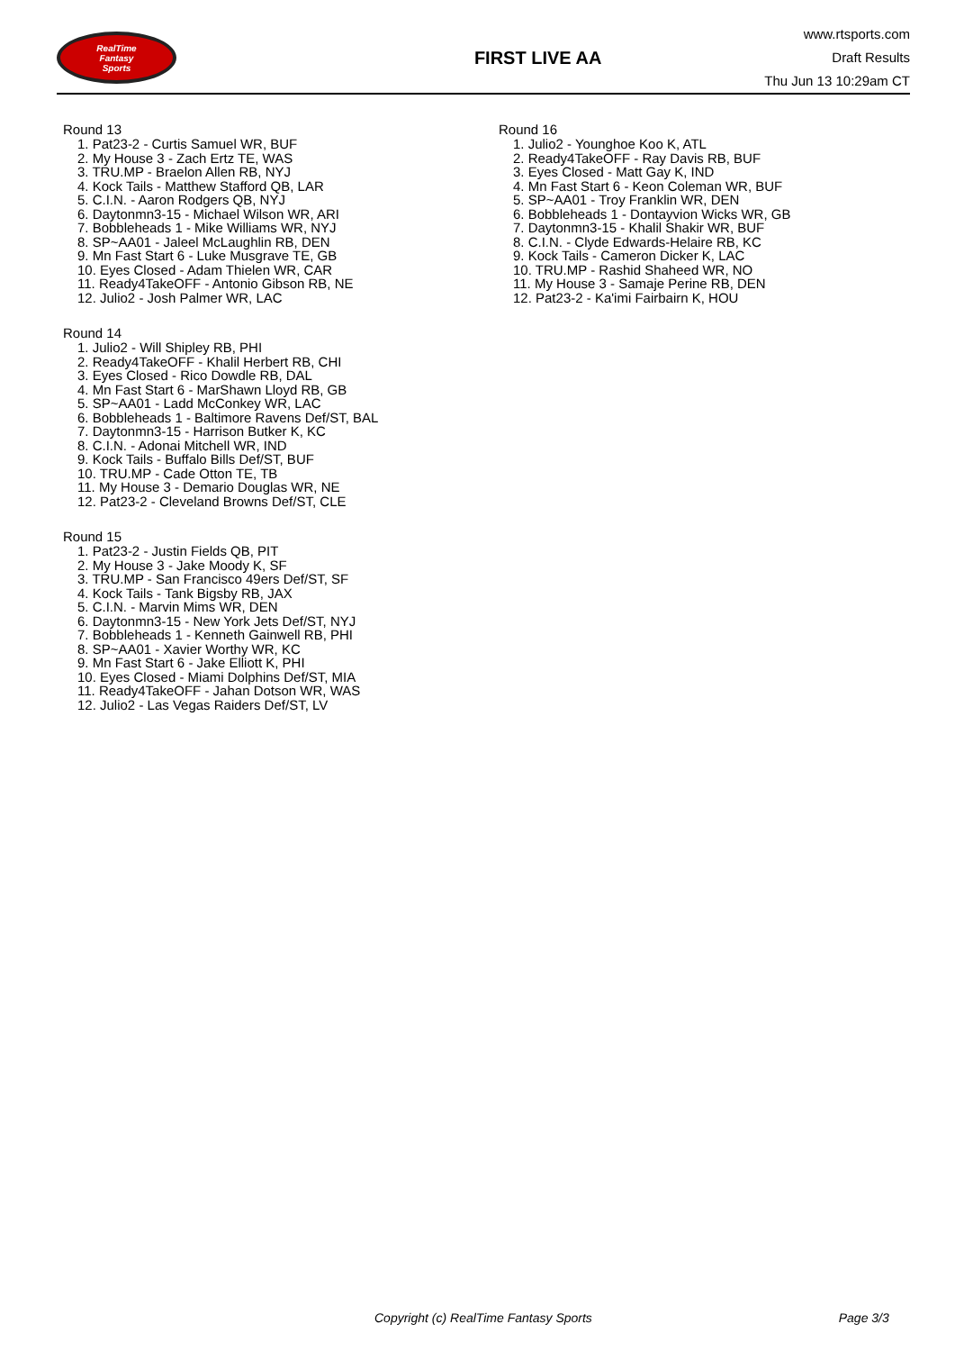RealTime
Fantasy
Sports
FIRST LIVE AA
www.rtsports.com
Draft Results
Thu Jun 13 10:29am CT
Round 13
1. Pat23-2 - Curtis Samuel WR, BUF
2. My House 3 - Zach Ertz TE, WAS
3. TRU.MP - Braelon Allen RB, NYJ
4. Kock Tails - Matthew Stafford QB, LAR
5. C.I.N. - Aaron Rodgers QB, NYJ
6. Daytonmn3-15 - Michael Wilson WR, ARI
7. Bobbleheads 1 - Mike Williams WR, NYJ
8. SP~AA01 - Jaleel McLaughlin RB, DEN
9. Mn Fast Start 6 - Luke Musgrave TE, GB
10. Eyes Closed - Adam Thielen WR, CAR
11. Ready4TakeOFF - Antonio Gibson RB, NE
12. Julio2 - Josh Palmer WR, LAC
Round 14
1. Julio2 - Will Shipley RB, PHI
2. Ready4TakeOFF - Khalil Herbert RB, CHI
3. Eyes Closed - Rico Dowdle RB, DAL
4. Mn Fast Start 6 - MarShawn Lloyd RB, GB
5. SP~AA01 - Ladd McConkey WR, LAC
6. Bobbleheads 1 - Baltimore Ravens Def/ST, BAL
7. Daytonmn3-15 - Harrison Butker K, KC
8. C.I.N. - Adonai Mitchell WR, IND
9. Kock Tails - Buffalo Bills Def/ST, BUF
10. TRU.MP - Cade Otton TE, TB
11. My House 3 - Demario Douglas WR, NE
12. Pat23-2 - Cleveland Browns Def/ST, CLE
Round 15
1. Pat23-2 - Justin Fields QB, PIT
2. My House 3 - Jake Moody K, SF
3. TRU.MP - San Francisco 49ers Def/ST, SF
4. Kock Tails - Tank Bigsby RB, JAX
5. C.I.N. - Marvin Mims WR, DEN
6. Daytonmn3-15 - New York Jets Def/ST, NYJ
7. Bobbleheads 1 - Kenneth Gainwell RB, PHI
8. SP~AA01 - Xavier Worthy WR, KC
9. Mn Fast Start 6 - Jake Elliott K, PHI
10. Eyes Closed - Miami Dolphins Def/ST, MIA
11. Ready4TakeOFF - Jahan Dotson WR, WAS
12. Julio2 - Las Vegas Raiders Def/ST, LV
Round 16
1. Julio2 - Younghoe Koo K, ATL
2. Ready4TakeOFF - Ray Davis RB, BUF
3. Eyes Closed - Matt Gay K, IND
4. Mn Fast Start 6 - Keon Coleman WR, BUF
5. SP~AA01 - Troy Franklin WR, DEN
6. Bobbleheads 1 - Dontayvion Wicks WR, GB
7. Daytonmn3-15 - Khalil Shakir WR, BUF
8. C.I.N. - Clyde Edwards-Helaire RB, KC
9. Kock Tails - Cameron Dicker K, LAC
10. TRU.MP - Rashid Shaheed WR, NO
11. My House 3 - Samaje Perine RB, DEN
12. Pat23-2 - Ka'imi Fairbairn K, HOU
Copyright (c) RealTime Fantasy Sports Page 3/3